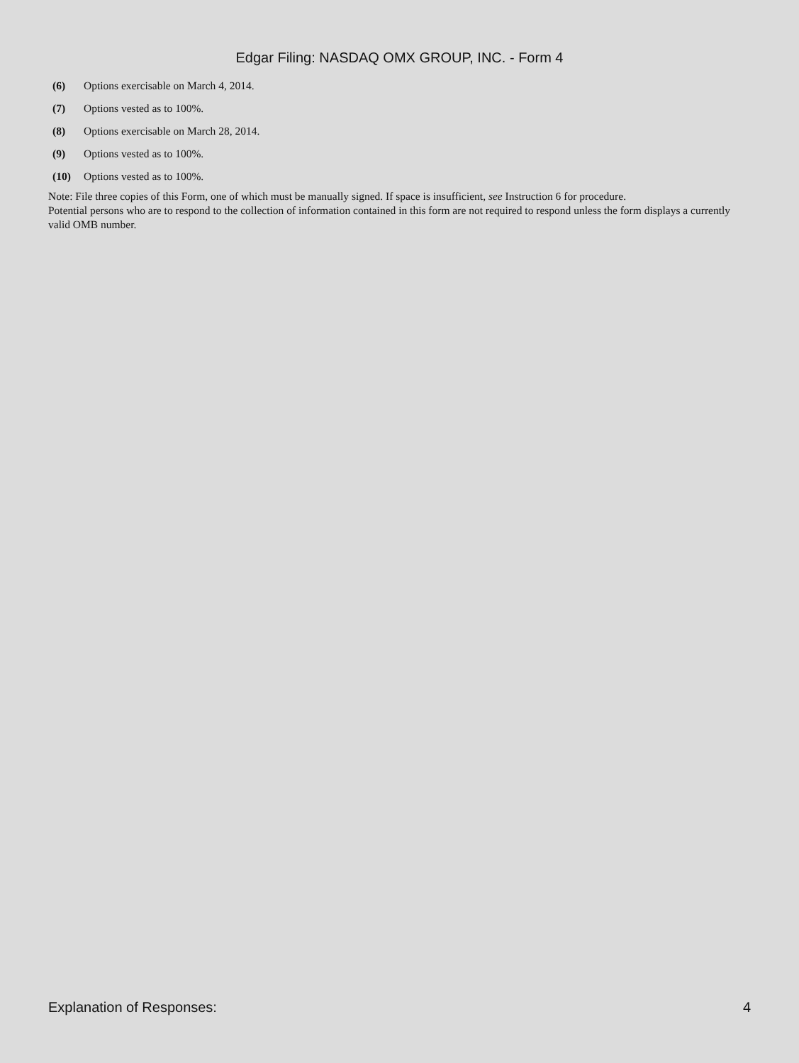Edgar Filing: NASDAQ OMX GROUP, INC. - Form 4
| (6) | Options exercisable on March 4, 2014. |
| (7) | Options vested as to 100%. |
| (8) | Options exercisable on March 28, 2014. |
| (9) | Options vested as to 100%. |
| (10) | Options vested as to 100%. |
Note: File three copies of this Form, one of which must be manually signed. If space is insufficient, see Instruction 6 for procedure.
Potential persons who are to respond to the collection of information contained in this form are not required to respond unless the form displays a currently valid OMB number.
Explanation of Responses: 4